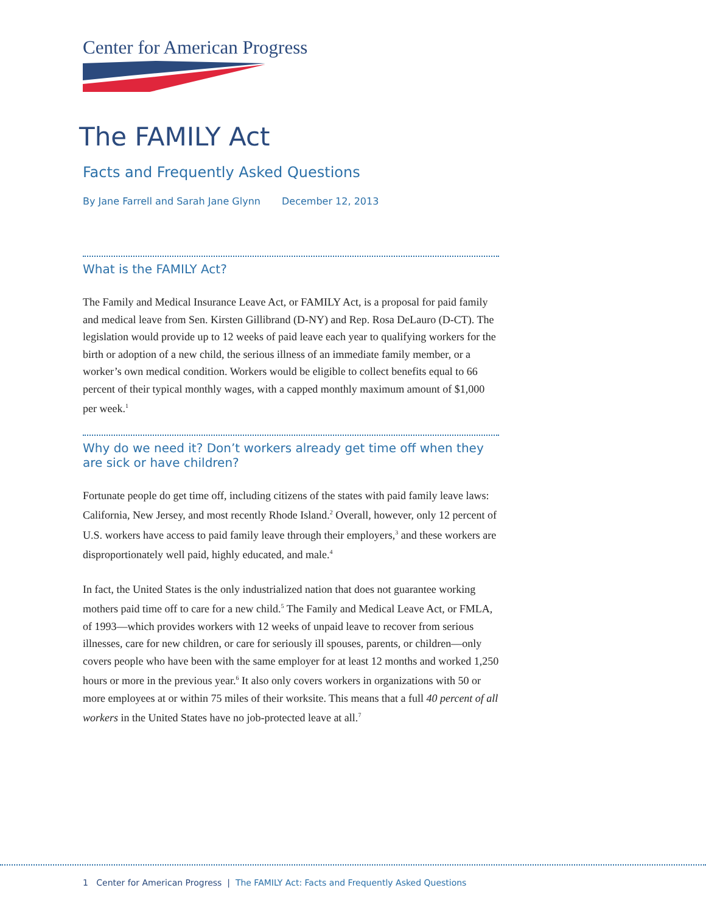Center for American Progress
The FAMILY Act
Facts and Frequently Asked Questions
By Jane Farrell and Sarah Jane Glynn December 12, 2013
What is the FAMILY Act?
The Family and Medical Insurance Leave Act, or FAMILY Act, is a proposal for paid family and medical leave from Sen. Kirsten Gillibrand (D-NY) and Rep. Rosa DeLauro (D-CT). The legislation would provide up to 12 weeks of paid leave each year to qualifying workers for the birth or adoption of a new child, the serious illness of an immediate family member, or a worker’s own medical condition. Workers would be eligible to collect benefits equal to 66 percent of their typical monthly wages, with a capped monthly maximum amount of $1,000 per week.<sup>1</sup>
Why do we need it? Don’t workers already get time off when they are sick or have children?
Fortunate people do get time off, including citizens of the states with paid family leave laws: California, New Jersey, and most recently Rhode Island.<sup>2</sup> Overall, however, only 12 percent of U.S. workers have access to paid family leave through their employers,<sup>3</sup> and these workers are disproportionately well paid, highly educated, and male.<sup>4</sup>
In fact, the United States is the only industrialized nation that does not guarantee working mothers paid time off to care for a new child.<sup>5</sup> The Family and Medical Leave Act, or FMLA, of 1993—which provides workers with 12 weeks of unpaid leave to recover from serious illnesses, care for new children, or care for seriously ill spouses, parents, or children—only covers people who have been with the same employer for at least 12 months and worked 1,250 hours or more in the previous year.<sup>6</sup> It also only covers workers in organizations with 50 or more employees at or within 75 miles of their worksite. This means that a full 40 percent of all workers in the United States have no job-protected leave at all.<sup>7</sup>
1 Center for American Progress | The FAMILY Act: Facts and Frequently Asked Questions